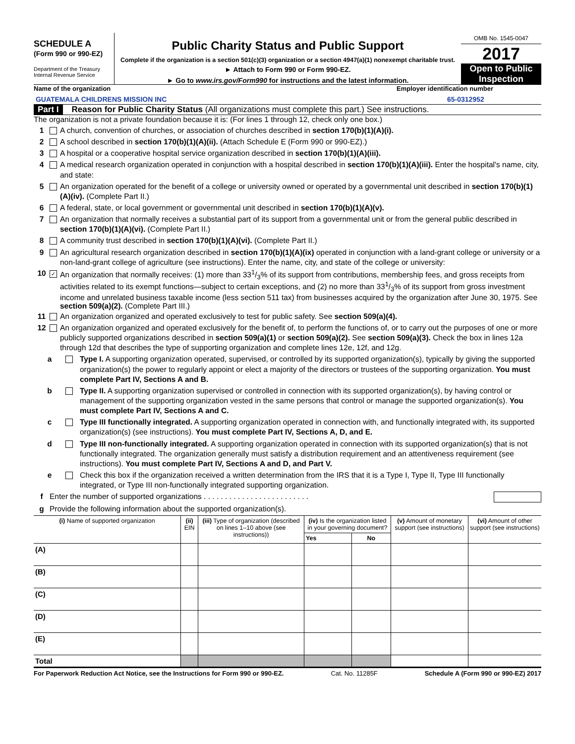SCHEDULE A
(Form 990 or 990-EZ)
Department of the Treasury
Internal Revenue Service
Public Charity Status and Public Support
Complete if the organization is a section 501(c)(3) organization or a section 4947(a)(1) nonexempt charitable trust.
► Attach to Form 990 or Form 990-EZ.
► Go to www.irs.gov/Form990 for instructions and the latest information.
OMB No. 1545-0047
2017
Open to Public Inspection
Name of the organization Employer identification number
GUATEMALA CHILDRENS MISSION INC 65-0312952
Part I Reason for Public Charity Status (All organizations must complete this part.) See instructions.
The organization is not a private foundation because it is: (For lines 1 through 12, check only one box.)
1 A church, convention of churches, or association of churches described in section 170(b)(1)(A)(i).
2 A school described in section 170(b)(1)(A)(ii). (Attach Schedule E (Form 990 or 990-EZ).)
3 A hospital or a cooperative hospital service organization described in section 170(b)(1)(A)(iii).
4 A medical research organization operated in conjunction with a hospital described in section 170(b)(1)(A)(iii). Enter the hospital's name, city, and state:
5 An organization operated for the benefit of a college or university owned or operated by a governmental unit described in section 170(b)(1)(A)(iv). (Complete Part II.)
6 A federal, state, or local government or governmental unit described in section 170(b)(1)(A)(v).
7 An organization that normally receives a substantial part of its support from a governmental unit or from the general public described in section 170(b)(1)(A)(vi). (Complete Part II.)
8 A community trust described in section 170(b)(1)(A)(vi). (Complete Part II.)
9 An agricultural research organization described in section 170(b)(1)(A)(ix) operated in conjunction with a land-grant college or university or a non-land-grant college of agriculture (see instructions). Enter the name, city, and state of the college or university:
10 ✓ An organization that normally receives: (1) more than 331/3% of its support from contributions, membership fees, and gross receipts from activities related to its exempt functions—subject to certain exceptions, and (2) no more than 331/3% of its support from gross investment income and unrelated business taxable income (less section 511 tax) from businesses acquired by the organization after June 30, 1975. See section 509(a)(2). (Complete Part III.)
11 An organization organized and operated exclusively to test for public safety. See section 509(a)(4).
12 An organization organized and operated exclusively for the benefit of, to perform the functions of, or to carry out the purposes of one or more publicly supported organizations described in section 509(a)(1) or section 509(a)(2). See section 509(a)(3). Check the box in lines 12a through 12d that describes the type of supporting organization and complete lines 12e, 12f, and 12g.
a Type I. A supporting organization operated, supervised, or controlled by its supported organization(s), typically by giving the supported organization(s) the power to regularly appoint or elect a majority of the directors or trustees of the supporting organization. You must complete Part IV, Sections A and B.
b Type II. A supporting organization supervised or controlled in connection with its supported organization(s), by having control or management of the supporting organization vested in the same persons that control or manage the supported organization(s). You must complete Part IV, Sections A and C.
c Type III functionally integrated. A supporting organization operated in connection with, and functionally integrated with, its supported organization(s) (see instructions). You must complete Part IV, Sections A, D, and E.
d Type III non-functionally integrated. A supporting organization operated in connection with its supported organization(s) that is not functionally integrated. The organization generally must satisfy a distribution requirement and an attentiveness requirement (see instructions). You must complete Part IV, Sections A and D, and Part V.
e Check this box if the organization received a written determination from the IRS that it is a Type I, Type II, Type III functionally integrated, or Type III non-functionally integrated supporting organization.
f Enter the number of supported organizations . . . . . . . . . . . . . . . . . . . . . . . . .
g Provide the following information about the supported organization(s).
| (i) Name of supported organization | (ii) EIN | (iii) Type of organization (described on lines 1–10 above (see instructions)) | (iv) Is the organization listed in your governing document? | | (v) Amount of monetary support (see instructions) | (vi) Amount of other support (see instructions) |
| --- | --- | --- | --- | --- | --- | --- |
| | | | Yes | No | | |
| (A) | | | | | | |
| (B) | | | | | | |
| (C) | | | | | | |
| (D) | | | | | | |
| (E) | | | | | | |
| Total | | | | | | |
For Paperwork Reduction Act Notice, see the Instructions for Form 990 or 990-EZ. Cat. No. 11285F Schedule A (Form 990 or 990-EZ) 2017